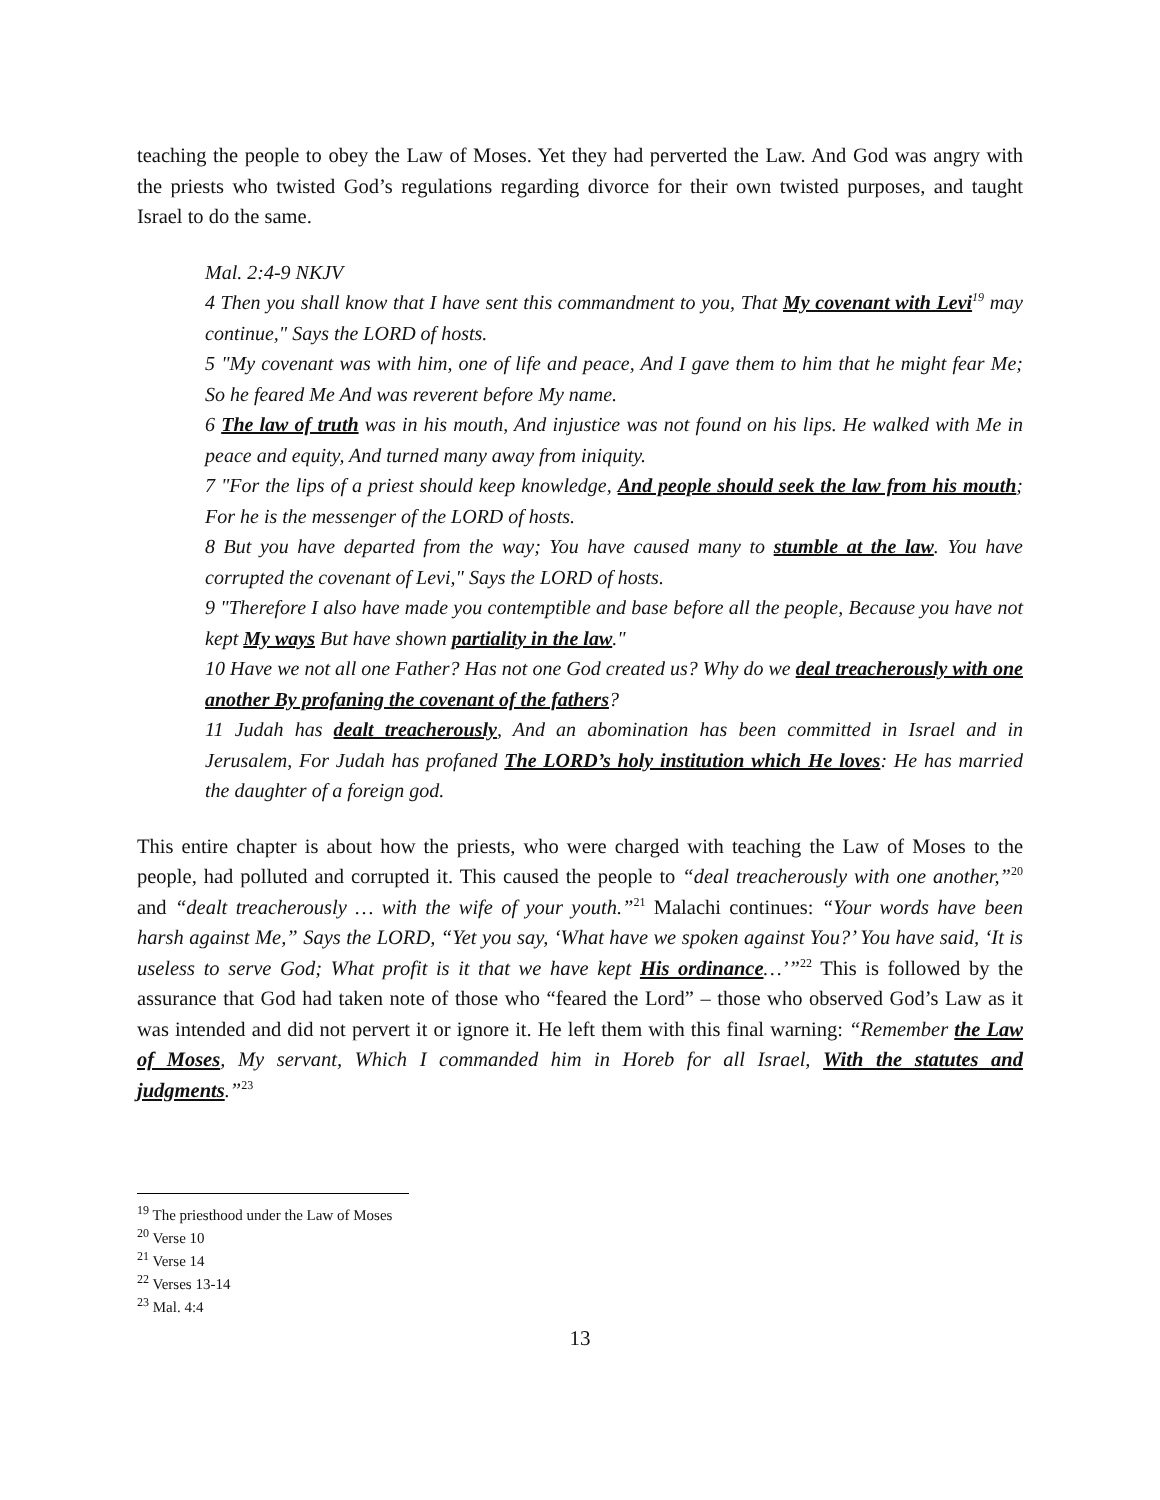teaching the people to obey the Law of Moses. Yet they had perverted the Law. And God was angry with the priests who twisted God’s regulations regarding divorce for their own twisted purposes, and taught Israel to do the same.
Mal. 2:4-9 NKJV
4 Then you shall know that I have sent this commandment to you, That My covenant with Levi<sup>19</sup> may continue," Says the LORD of hosts.
5 "My covenant was with him, one of life and peace, And I gave them to him that he might fear Me; So he feared Me And was reverent before My name.
6 The law of truth was in his mouth, And injustice was not found on his lips. He walked with Me in peace and equity, And turned many away from iniquity.
7 "For the lips of a priest should keep knowledge, And people should seek the law from his mouth; For he is the messenger of the LORD of hosts.
8 But you have departed from the way; You have caused many to stumble at the law. You have corrupted the covenant of Levi," Says the LORD of hosts.
9 "Therefore I also have made you contemptible and base before all the people, Because you have not kept My ways But have shown partiality in the law."
10 Have we not all one Father? Has not one God created us? Why do we deal treacherously with one another By profaning the covenant of the fathers?
11 Judah has dealt treacherously, And an abomination has been committed in Israel and in Jerusalem, For Judah has profaned The LORD’s holy institution which He loves: He has married the daughter of a foreign god.
This entire chapter is about how the priests, who were charged with teaching the Law of Moses to the people, had polluted and corrupted it. This caused the people to “deal treacherously with one another,”<sup>20</sup> and “dealt treacherously … with the wife of your youth.”<sup>21</sup> Malachi continues: “Your words have been harsh against Me,” Says the LORD, “Yet you say, ‘What have we spoken against You?’ You have said, ‘It is useless to serve God; What profit is it that we have kept His ordinance…’”<sup>22</sup> This is followed by the assurance that God had taken note of those who “feared the Lord” – those who observed God’s Law as it was intended and did not pervert it or ignore it. He left them with this final warning: “Remember the Law of Moses, My servant, Which I commanded him in Horeb for all Israel, With the statutes and judgments.”<sup>23</sup>
<sup>19</sup> The priesthood under the Law of Moses
<sup>20</sup> Verse 10
<sup>21</sup> Verse 14
<sup>22</sup> Verses 13-14
<sup>23</sup> Mal. 4:4
13